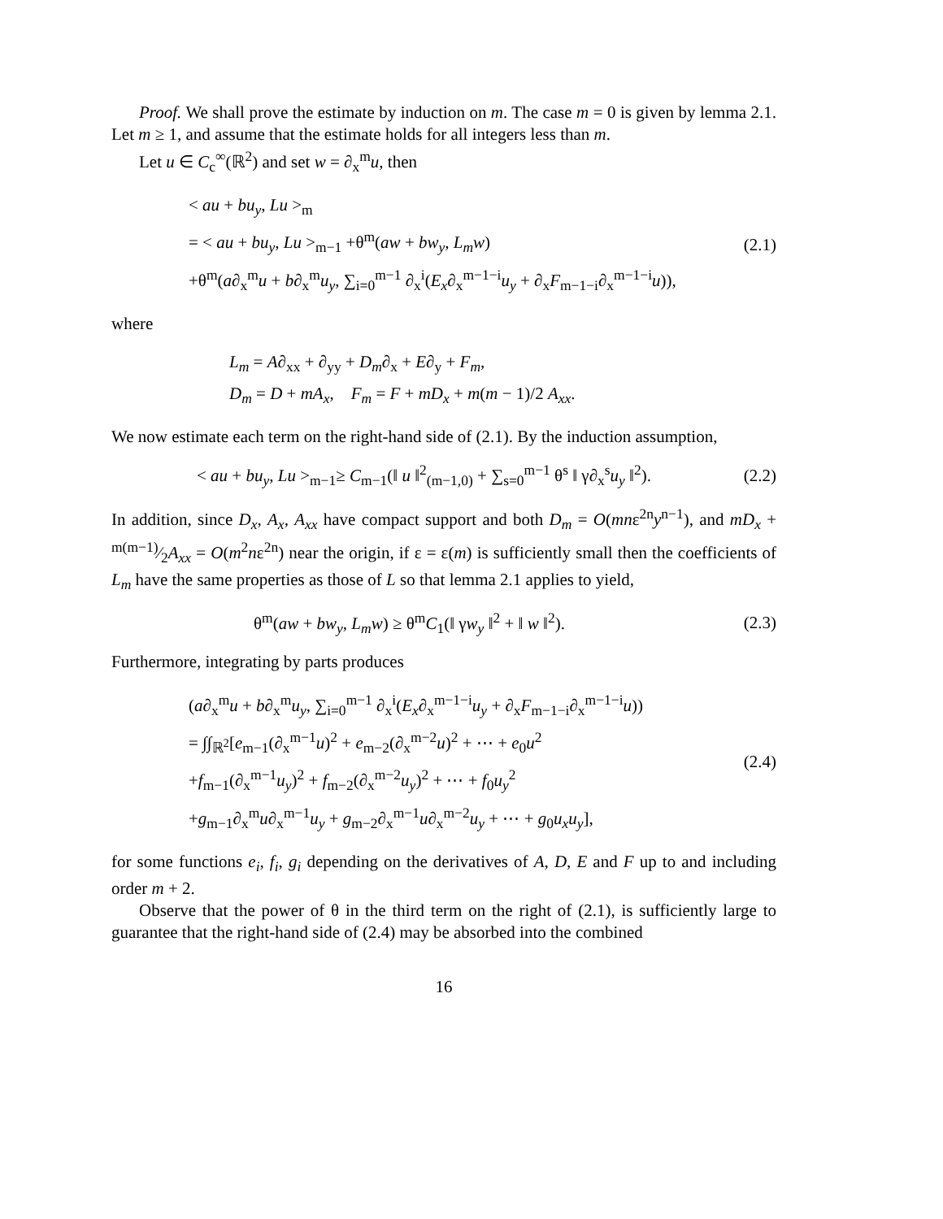Proof. We shall prove the estimate by induction on m. The case m = 0 is given by lemma 2.1. Let m ≥ 1, and assume that the estimate holds for all integers less than m.
Let u ∈ C<sub>c</sub><sup>∞</sup>(ℝ<sup>2</sup>) and set w = ∂<sub>x</sub><sup>m</sup>u, then
< au + bu<sub>y</sub>, Lu ><sub>m</sub>
= < au + bu<sub>y</sub>, Lu ><sub>m−1</sub> +θ<sup>m</sup>(aw + bw<sub>y</sub>, L<sub>m</sub>w)
+θ<sup>m</sup>(a∂<sub>x</sub><sup>m</sup>u + b∂<sub>x</sub><sup>m</sup>u<sub>y</sub>, ∑<sub>i=0</sub><sup>m−1</sup> ∂<sub>x</sub><sup>i</sup>(E<sub>x</sub>∂<sub>x</sub><sup>m−1−i</sup>u<sub>y</sub> + ∂<sub>x</sub>F<sub>m−1−i</sub>∂<sub>x</sub><sup>m−1−i</sup>u)),
(2.1)
where
L<sub>m</sub> = A∂<sub>xx</sub> + ∂<sub>yy</sub> + D<sub>m</sub>∂<sub>x</sub> + E∂<sub>y</sub> + F<sub>m</sub>,
D<sub>m</sub> = D + mA<sub>x</sub>, F<sub>m</sub> = F + mD<sub>x</sub> + m(m − 1)/2 A<sub>xx</sub>.
We now estimate each term on the right-hand side of (2.1). By the induction assumption,
< au + bu<sub>y</sub>, Lu ><sub>m−1</sub>≥ C<sub>m−1</sub>(‖ u ‖<sup>2</sup><sub>(m−1,0)</sub> + ∑<sub>s=0</sub><sup>m−1</sup> θ<sup>s</sup> ‖ γ∂<sub>x</sub><sup>s</sup>u<sub>y</sub> ‖<sup>2</sup>).
(2.2)
In addition, since D<sub>x</sub>, A<sub>x</sub>, A<sub>xx</sub> have compact support and both D<sub>m</sub> = O(mnε<sup>2n</sup>y<sup>n−1</sup>), and mD<sub>x</sub> + m(m−1)⁄2A<sub>xx</sub> = O(m<sup>2</sup>nε<sup>2n</sup>) near the origin, if ε = ε(m) is sufficiently small then the coefficients of L<sub>m</sub> have the same properties as those of L so that lemma 2.1 applies to yield,
θ<sup>m</sup>(aw + bw<sub>y</sub>, L<sub>m</sub>w) ≥ θ<sup>m</sup>C<sub>1</sub>(‖ γw<sub>y</sub> ‖<sup>2</sup> + ‖ w ‖<sup>2</sup>).
(2.3)
Furthermore, integrating by parts produces
(a∂<sub>x</sub><sup>m</sup>u + b∂<sub>x</sub><sup>m</sup>u<sub>y</sub>, ∑<sub>i=0</sub><sup>m−1</sup> ∂<sub>x</sub><sup>i</sup>(E<sub>x</sub>∂<sub>x</sub><sup>m−1−i</sup>u<sub>y</sub> + ∂<sub>x</sub>F<sub>m−1−i</sub>∂<sub>x</sub><sup>m−1−i</sup>u))
= ∫∫<sub>ℝ<sup>2</sup></sub>[e<sub>m−1</sub>(∂<sub>x</sub><sup>m−1</sup>u)<sup>2</sup> + e<sub>m−2</sub>(∂<sub>x</sub><sup>m−2</sup>u)<sup>2</sup> + ⋯ + e<sub>0</sub>u<sup>2</sup>
+f<sub>m−1</sub>(∂<sub>x</sub><sup>m−1</sup>u<sub>y</sub>)<sup>2</sup> + f<sub>m−2</sub>(∂<sub>x</sub><sup>m−2</sup>u<sub>y</sub>)<sup>2</sup> + ⋯ + f<sub>0</sub>u<sub>y</sub><sup>2</sup>
+g<sub>m−1</sub>∂<sub>x</sub><sup>m</sup>u∂<sub>x</sub><sup>m−1</sup>u<sub>y</sub> + g<sub>m−2</sub>∂<sub>x</sub><sup>m−1</sup>u∂<sub>x</sub><sup>m−2</sup>u<sub>y</sub> + ⋯ + g<sub>0</sub>u<sub>x</sub>u<sub>y</sub>],
(2.4)
for some functions e<sub>i</sub>, f<sub>i</sub>, g<sub>i</sub> depending on the derivatives of A, D, E and F up to and including order m + 2.
Observe that the power of θ in the third term on the right of (2.1), is sufficiently large to guarantee that the right-hand side of (2.4) may be absorbed into the combined
16